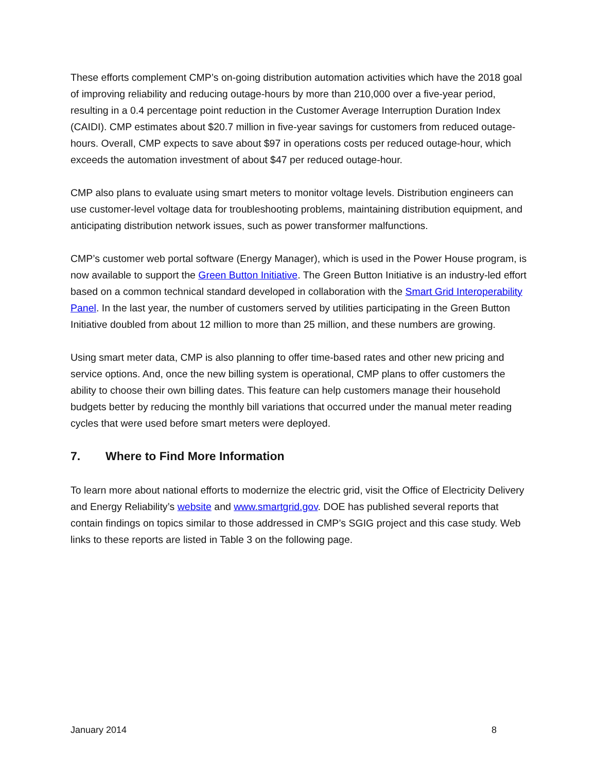These efforts complement CMP’s on-going distribution automation activities which have the 2018 goal of improving reliability and reducing outage-hours by more than 210,000 over a five-year period, resulting in a 0.4 percentage point reduction in the Customer Average Interruption Duration Index (CAIDI). CMP estimates about $20.7 million in five-year savings for customers from reduced outage-hours. Overall, CMP expects to save about $97 in operations costs per reduced outage-hour, which exceeds the automation investment of about $47 per reduced outage-hour.
CMP also plans to evaluate using smart meters to monitor voltage levels. Distribution engineers can use customer-level voltage data for troubleshooting problems, maintaining distribution equipment, and anticipating distribution network issues, such as power transformer malfunctions.
CMP’s customer web portal software (Energy Manager), which is used in the Power House program, is now available to support the Green Button Initiative. The Green Button Initiative is an industry-led effort based on a common technical standard developed in collaboration with the Smart Grid Interoperability Panel. In the last year, the number of customers served by utilities participating in the Green Button Initiative doubled from about 12 million to more than 25 million, and these numbers are growing.
Using smart meter data, CMP is also planning to offer time-based rates and other new pricing and service options. And, once the new billing system is operational, CMP plans to offer customers the ability to choose their own billing dates. This feature can help customers manage their household budgets better by reducing the monthly bill variations that occurred under the manual meter reading cycles that were used before smart meters were deployed.
7. Where to Find More Information
To learn more about national efforts to modernize the electric grid, visit the Office of Electricity Delivery and Energy Reliability’s website and www.smartgrid.gov. DOE has published several reports that contain findings on topics similar to those addressed in CMP’s SGIG project and this case study. Web links to these reports are listed in Table 3 on the following page.
January 2014 8